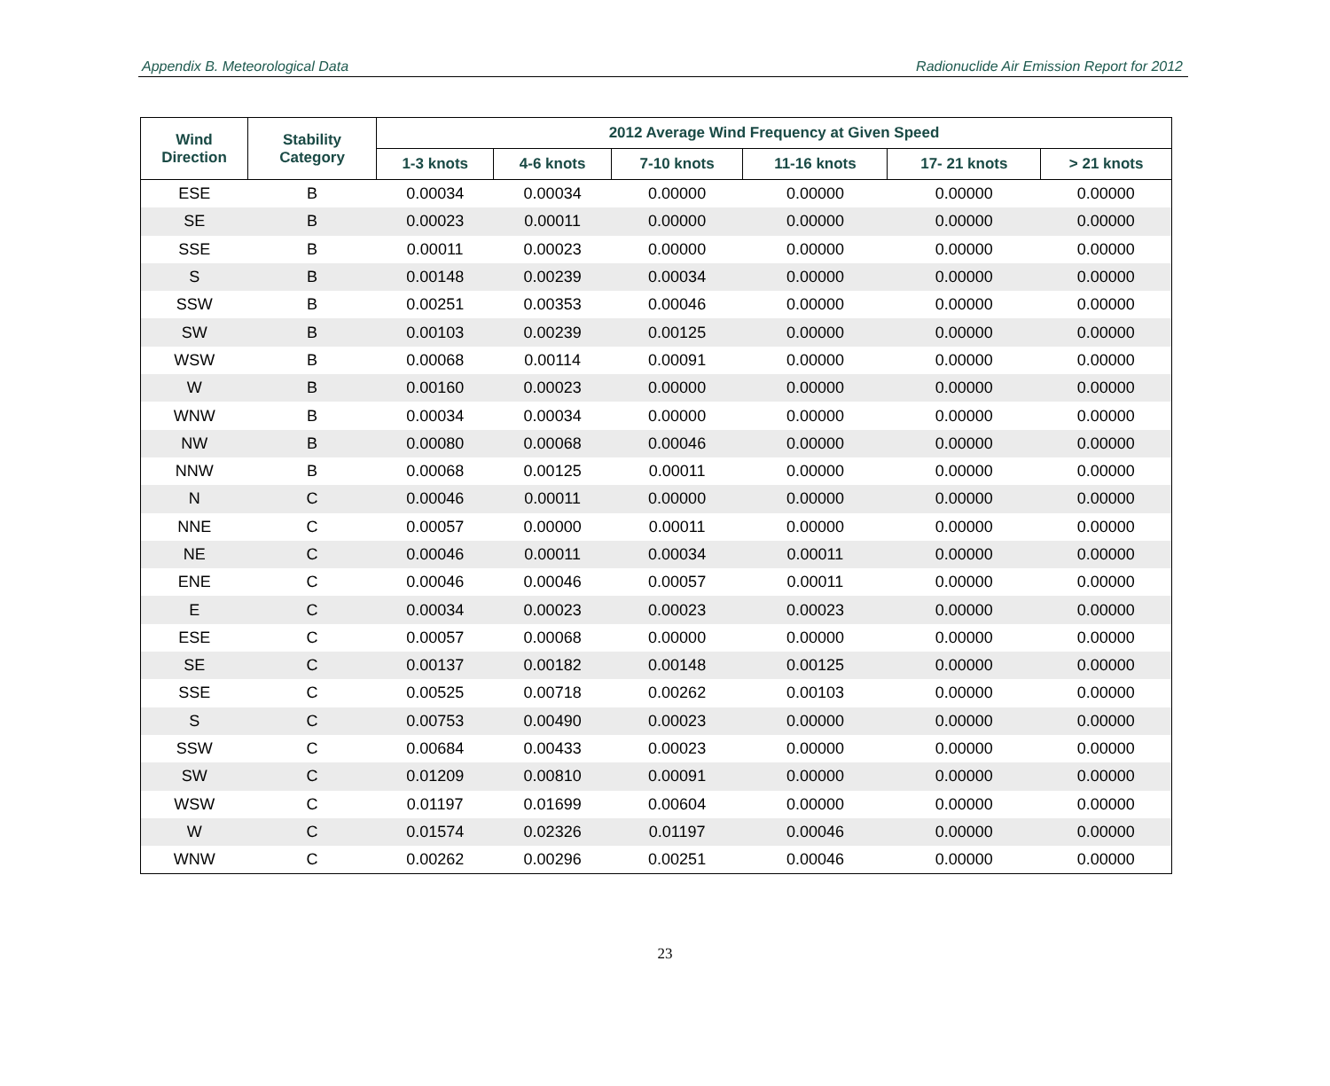Appendix B. Meteorological Data Radionuclide Air Emission Report for 2012
| Wind Direction | Stability Category | 2012 Average Wind Frequency at Given Speed | | | | | |
| --- | --- | --- | --- | --- | --- | --- | --- |
| | | 1-3 knots | 4-6 knots | 7-10 knots | 11-16 knots | 17- 21 knots | > 21 knots |
| ESE | B | 0.00034 | 0.00034 | 0.00000 | 0.00000 | 0.00000 | 0.00000 |
| SE | B | 0.00023 | 0.00011 | 0.00000 | 0.00000 | 0.00000 | 0.00000 |
| SSE | B | 0.00011 | 0.00023 | 0.00000 | 0.00000 | 0.00000 | 0.00000 |
| S | B | 0.00148 | 0.00239 | 0.00034 | 0.00000 | 0.00000 | 0.00000 |
| SSW | B | 0.00251 | 0.00353 | 0.00046 | 0.00000 | 0.00000 | 0.00000 |
| SW | B | 0.00103 | 0.00239 | 0.00125 | 0.00000 | 0.00000 | 0.00000 |
| WSW | B | 0.00068 | 0.00114 | 0.00091 | 0.00000 | 0.00000 | 0.00000 |
| W | B | 0.00160 | 0.00023 | 0.00000 | 0.00000 | 0.00000 | 0.00000 |
| WNW | B | 0.00034 | 0.00034 | 0.00000 | 0.00000 | 0.00000 | 0.00000 |
| NW | B | 0.00080 | 0.00068 | 0.00046 | 0.00000 | 0.00000 | 0.00000 |
| NNW | B | 0.00068 | 0.00125 | 0.00011 | 0.00000 | 0.00000 | 0.00000 |
| N | C | 0.00046 | 0.00011 | 0.00000 | 0.00000 | 0.00000 | 0.00000 |
| NNE | C | 0.00057 | 0.00000 | 0.00011 | 0.00000 | 0.00000 | 0.00000 |
| NE | C | 0.00046 | 0.00011 | 0.00034 | 0.00011 | 0.00000 | 0.00000 |
| ENE | C | 0.00046 | 0.00046 | 0.00057 | 0.00011 | 0.00000 | 0.00000 |
| E | C | 0.00034 | 0.00023 | 0.00023 | 0.00023 | 0.00000 | 0.00000 |
| ESE | C | 0.00057 | 0.00068 | 0.00000 | 0.00000 | 0.00000 | 0.00000 |
| SE | C | 0.00137 | 0.00182 | 0.00148 | 0.00125 | 0.00000 | 0.00000 |
| SSE | C | 0.00525 | 0.00718 | 0.00262 | 0.00103 | 0.00000 | 0.00000 |
| S | C | 0.00753 | 0.00490 | 0.00023 | 0.00000 | 0.00000 | 0.00000 |
| SSW | C | 0.00684 | 0.00433 | 0.00023 | 0.00000 | 0.00000 | 0.00000 |
| SW | C | 0.01209 | 0.00810 | 0.00091 | 0.00000 | 0.00000 | 0.00000 |
| WSW | C | 0.01197 | 0.01699 | 0.00604 | 0.00000 | 0.00000 | 0.00000 |
| W | C | 0.01574 | 0.02326 | 0.01197 | 0.00046 | 0.00000 | 0.00000 |
| WNW | C | 0.00262 | 0.00296 | 0.00251 | 0.00046 | 0.00000 | 0.00000 |
23